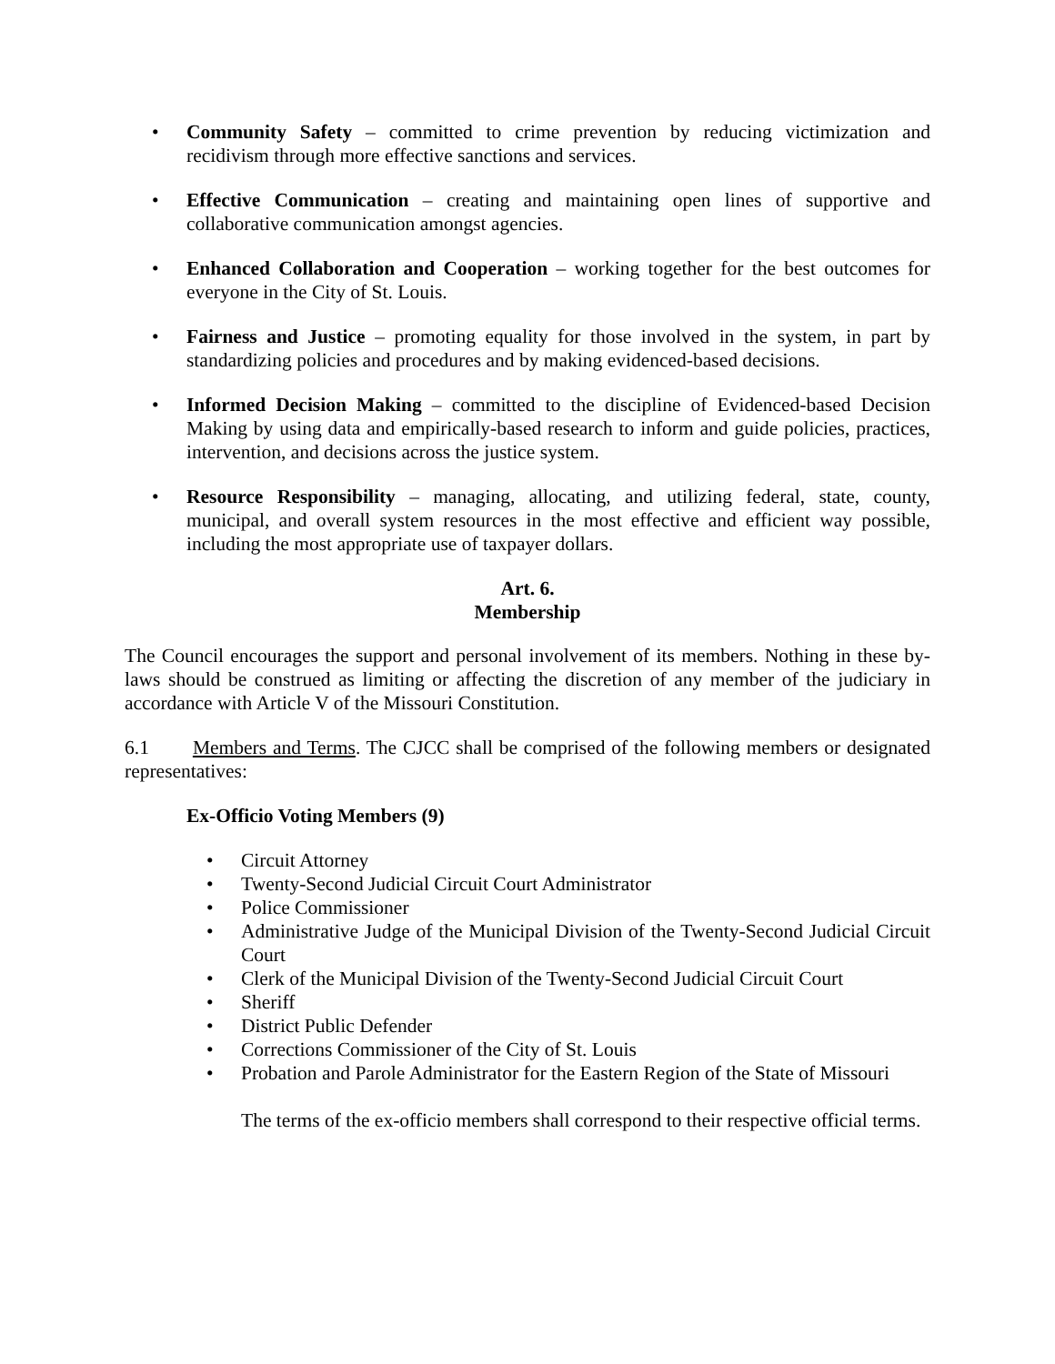• Community Safety – committed to crime prevention by reducing victimization and recidivism through more effective sanctions and services.
• Effective Communication – creating and maintaining open lines of supportive and collaborative communication amongst agencies.
• Enhanced Collaboration and Cooperation – working together for the best outcomes for everyone in the City of St. Louis.
• Fairness and Justice – promoting equality for those involved in the system, in part by standardizing policies and procedures and by making evidenced-based decisions.
• Informed Decision Making – committed to the discipline of Evidenced-based Decision Making by using data and empirically-based research to inform and guide policies, practices, intervention, and decisions across the justice system.
• Resource Responsibility – managing, allocating, and utilizing federal, state, county, municipal, and overall system resources in the most effective and efficient way possible, including the most appropriate use of taxpayer dollars.
Art. 6.
Membership
The Council encourages the support and personal involvement of its members. Nothing in these by-laws should be construed as limiting or affecting the discretion of any member of the judiciary in accordance with Article V of the Missouri Constitution.
6.1 Members and Terms. The CJCC shall be comprised of the following members or designated representatives:
Ex-Officio Voting Members (9)
• Circuit Attorney
• Twenty-Second Judicial Circuit Court Administrator
• Police Commissioner
• Administrative Judge of the Municipal Division of the Twenty-Second Judicial Circuit Court
• Clerk of the Municipal Division of the Twenty-Second Judicial Circuit Court
• Sheriff
• District Public Defender
• Corrections Commissioner of the City of St. Louis
• Probation and Parole Administrator for the Eastern Region of the State of Missouri
The terms of the ex-officio members shall correspond to their respective official terms.